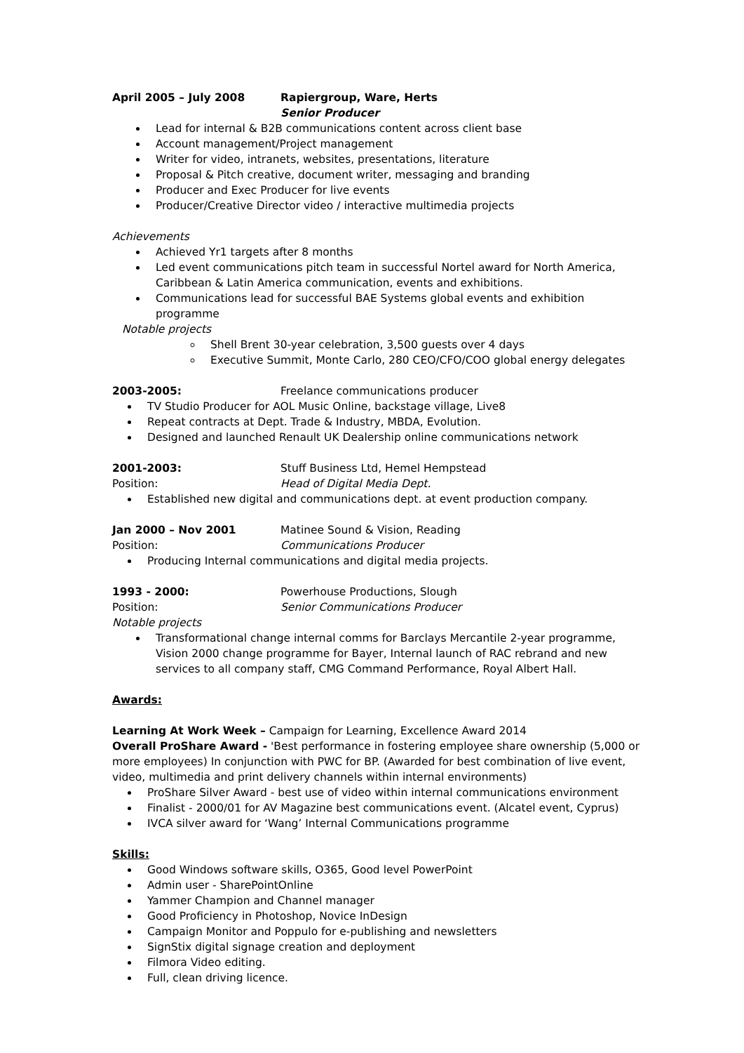April 2005 – July 2008 Rapiergroup, Ware, Herts
Senior Producer
Lead for internal & B2B communications content across client base
Account management/Project management
Writer for video, intranets, websites, presentations, literature
Proposal & Pitch creative, document writer, messaging and branding
Producer and Exec Producer for live events
Producer/Creative Director video / interactive multimedia projects
Achievements
Achieved Yr1 targets after 8 months
Led event communications pitch team in successful Nortel award for North America, Caribbean & Latin America communication, events and exhibitions.
Communications lead for successful BAE Systems global events and exhibition programme
Notable projects
Shell Brent 30-year celebration, 3,500 guests over 4 days
Executive Summit, Monte Carlo, 280 CEO/CFO/COO global energy delegates
2003-2005: Freelance communications producer
TV Studio Producer for AOL Music Online, backstage village, Live8
Repeat contracts at Dept. Trade & Industry, MBDA, Evolution.
Designed and launched Renault UK Dealership online communications network
2001-2003: Stuff Business Ltd, Hemel Hempstead
Position: Head of Digital Media Dept.
Established new digital and communications dept. at event production company.
Jan 2000 – Nov 2001 Matinee Sound & Vision, Reading
Position: Communications Producer
Producing Internal communications and digital media projects.
1993 - 2000: Powerhouse Productions, Slough
Position: Senior Communications Producer
Notable projects
Transformational change internal comms for Barclays Mercantile 2-year programme, Vision 2000 change programme for Bayer, Internal launch of RAC rebrand and new services to all company staff, CMG Command Performance, Royal Albert Hall.
Awards:
Learning At Work Week – Campaign for Learning, Excellence Award 2014
Overall ProShare Award - 'Best performance in fostering employee share ownership (5,000 or more employees) In conjunction with PWC for BP. (Awarded for best combination of live event, video, multimedia and print delivery channels within internal environments)
ProShare Silver Award - best use of video within internal communications environment
Finalist - 2000/01 for AV Magazine best communications event. (Alcatel event, Cyprus)
IVCA silver award for ‘Wang’ Internal Communications programme
Skills:
Good Windows software skills, O365, Good level PowerPoint
Admin user - SharePointOnline
Yammer Champion and Channel manager
Good Proficiency in Photoshop, Novice InDesign
Campaign Monitor and Poppulo for e-publishing and newsletters
SignStix digital signage creation and deployment
Filmora Video editing.
Full, clean driving licence.